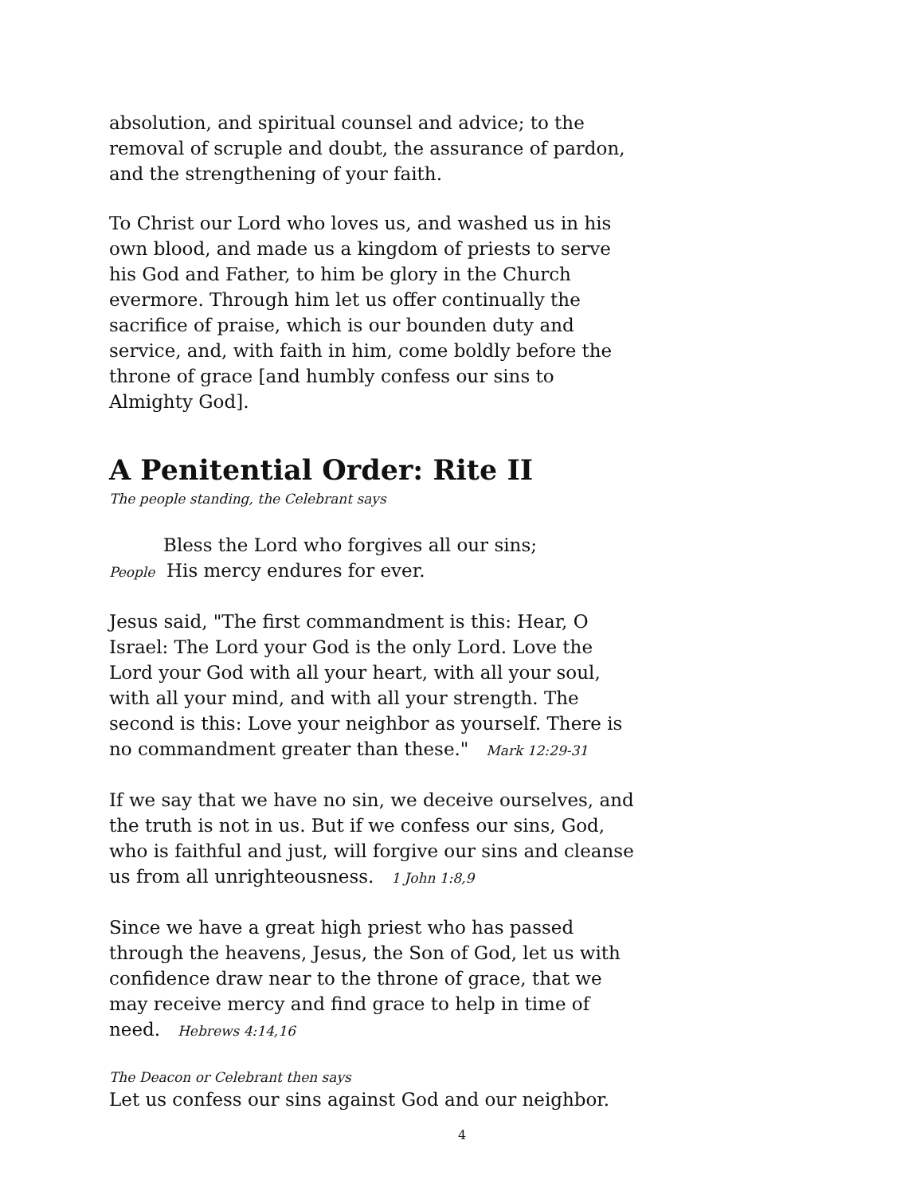absolution, and spiritual counsel and advice; to the removal of scruple and doubt, the assurance of pardon, and the strengthening of your faith.
To Christ our Lord who loves us, and washed us in his own blood, and made us a kingdom of priests to serve his God and Father, to him be glory in the Church evermore. Through him let us offer continually the sacrifice of praise, which is our bounden duty and service, and, with faith in him, come boldly before the throne of grace [and humbly confess our sins to Almighty God].
A Penitential Order: Rite II
The people standing, the Celebrant says
Bless the Lord who forgives all our sins;
People His mercy endures for ever.
Jesus said, "The first commandment is this: Hear, O Israel: The Lord your God is the only Lord. Love the Lord your God with all your heart, with all your soul, with all your mind, and with all your strength. The second is this: Love your neighbor as yourself. There is no commandment greater than these." Mark 12:29-31
If we say that we have no sin, we deceive ourselves, and the truth is not in us. But if we confess our sins, God, who is faithful and just, will forgive our sins and cleanse us from all unrighteousness. 1 John 1:8,9
Since we have a great high priest who has passed through the heavens, Jesus, the Son of God, let us with confidence draw near to the throne of grace, that we may receive mercy and find grace to help in time of need. Hebrews 4:14,16
The Deacon or Celebrant then says
Let us confess our sins against God and our neighbor.
4